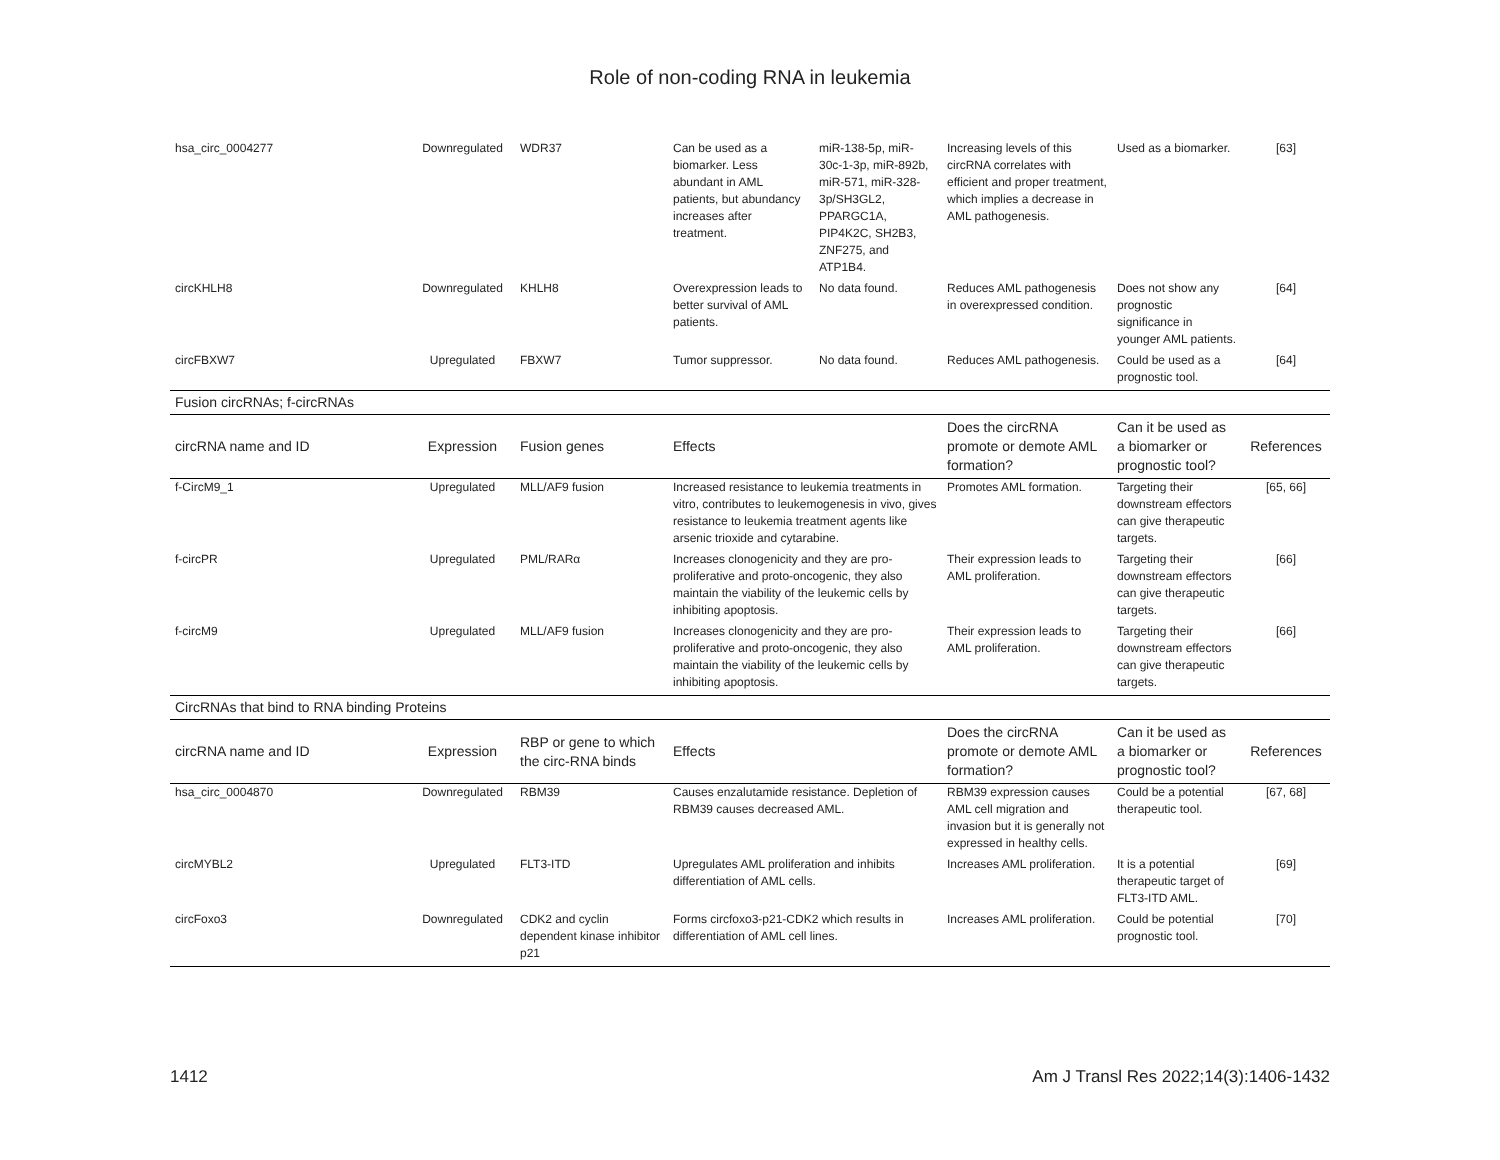Role of non-coding RNA in leukemia
| hsa_circ_0004277 | Downregulated | WDR37 | Can be used as a biomarker. Less abundant in AML patients, but abundancy increases after treatment. | miR-138-5p, miR-30c-1-3p, miR-892b, miR-571, miR-328-3p/SH3GL2, PPARGC1A, PIP4K2C, SH2B3, ZNF275, and ATP1B4. | Increasing levels of this circRNA correlates with efficient and proper treatment, which implies a decrease in AML pathogenesis. | Used as a biomarker. | [63] |
| circKHLH8 | Downregulated | KHLH8 | Overexpression leads to better survival of AML patients. | No data found. | Reduces AML pathogenesis in overexpressed condition. | Does not show any prognostic significance in younger AML patients. | [64] |
| circFBXW7 | Upregulated | FBXW7 | Tumor suppressor. | No data found. | Reduces AML pathogenesis. | Could be used as a prognostic tool. | [64] |
| Fusion circRNAs; f-circRNAs | | | | | | | |
| circRNA name and ID | Expression | Fusion genes | Effects | | Does the circRNA promote or demote AML formation? | Can it be used as a biomarker or prognostic tool? | References |
| f-CircM9_1 | Upregulated | MLL/AF9 fusion | Increased resistance to leukemia treatments in vitro, contributes to leukemogenesis in vivo, gives resistance to leukemia treatment agents like arsenic trioxide and cytarabine. | | Promotes AML formation. | Targeting their downstream effectors can give therapeutic targets. | [65, 66] |
| f-circPR | Upregulated | PML/RARα | Increases clonogenicity and they are pro-proliferative and proto-oncogenic, they also maintain the viability of the leukemic cells by inhibiting apoptosis. | | Their expression leads to AML proliferation. | Targeting their downstream effectors can give therapeutic targets. | [66] |
| f-circM9 | Upregulated | MLL/AF9 fusion | Increases clonogenicity and they are pro-proliferative and proto-oncogenic, they also maintain the viability of the leukemic cells by inhibiting apoptosis. | | Their expression leads to AML proliferation. | Targeting their downstream effectors can give therapeutic targets. | [66] |
| CircRNAs that bind to RNA binding Proteins | | | | | | | |
| circRNA name and ID | Expression | RBP or gene to which the circ-RNA binds | Effects | | Does the circRNA promote or demote AML formation? | Can it be used as a biomarker or prognostic tool? | References |
| hsa_circ_0004870 | Downregulated | RBM39 | Causes enzalutamide resistance. Depletion of RBM39 causes decreased AML. | | RBM39 expression causes AML cell migration and invasion but it is generally not expressed in healthy cells. | Could be a potential therapeutic tool. | [67, 68] |
| circMYBL2 | Upregulated | FLT3-ITD | Upregulates AML proliferation and inhibits differentiation of AML cells. | | Increases AML proliferation. | It is a potential therapeutic target of FLT3-ITD AML. | [69] |
| circFoxo3 | Downregulated | CDK2 and cyclin dependent kinase inhibitor p21 | Forms circfoxo3-p21-CDK2 which results in differentiation of AML cell lines. | | Increases AML proliferation. | Could be potential prognostic tool. | [70] |
1412
Am J Transl Res 2022;14(3):1406-1432